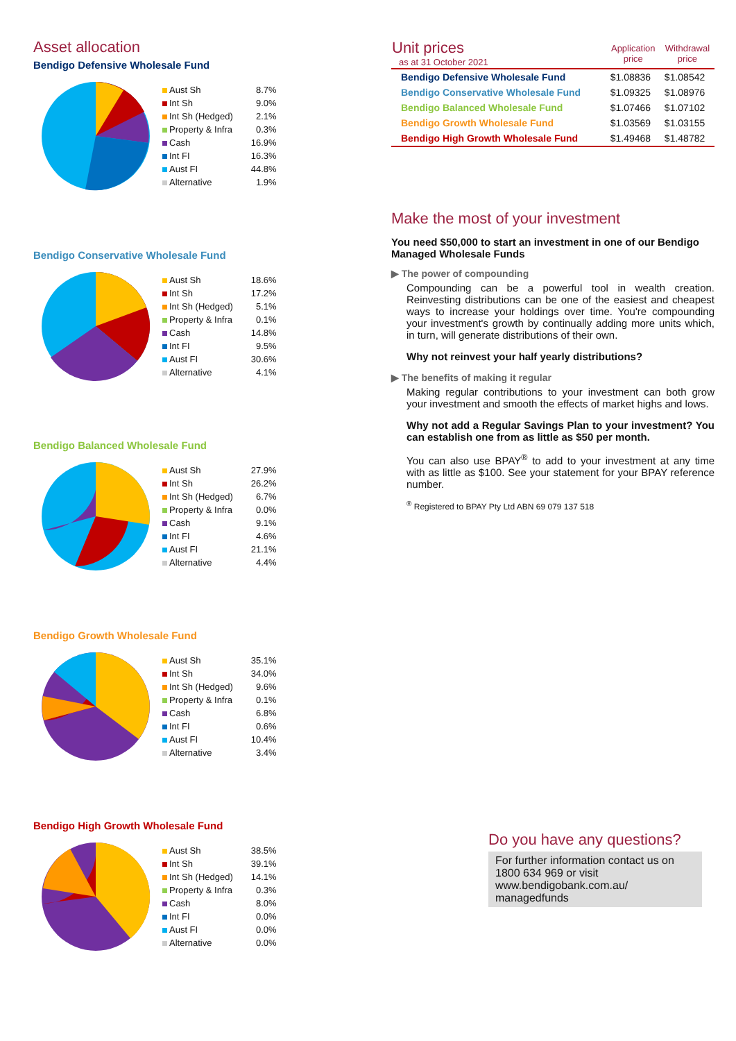Asset allocation
Bendigo Defensive Wholesale Fund
| Aust Sh | 8.7% |
| Int Sh | 9.0% |
| Int Sh (Hedged) | 2.1% |
| Property & Infra | 0.3% |
| Cash | 16.9% |
| Int FI | 16.3% |
| Aust FI | 44.8% |
| Alternative | 1.9% |
Bendigo Conservative Wholesale Fund
| Aust Sh | 18.6% |
| Int Sh | 17.2% |
| Int Sh (Hedged) | 5.1% |
| Property & Infra | 0.1% |
| Cash | 14.8% |
| Int FI | 9.5% |
| Aust FI | 30.6% |
| Alternative | 4.1% |
Bendigo Balanced Wholesale Fund
| Aust Sh | 27.9% |
| Int Sh | 26.2% |
| Int Sh (Hedged) | 6.7% |
| Property & Infra | 0.0% |
| Cash | 9.1% |
| Int FI | 4.6% |
| Aust FI | 21.1% |
| Alternative | 4.4% |
Bendigo Growth Wholesale Fund
| Aust Sh | 35.1% |
| Int Sh | 34.0% |
| Int Sh (Hedged) | 9.6% |
| Property & Infra | 0.1% |
| Cash | 6.8% |
| Int FI | 0.6% |
| Aust FI | 10.4% |
| Alternative | 3.4% |
Bendigo High Growth Wholesale Fund
| Aust Sh | 38.5% |
| Int Sh | 39.1% |
| Int Sh (Hedged) | 14.1% |
| Property & Infra | 0.3% |
| Cash | 8.0% |
| Int FI | 0.0% |
| Aust FI | 0.0% |
| Alternative | 0.0% |
| Unit prices as at 31 October 2021 | Application price | Withdrawal price |
| --- | --- | --- |
| Bendigo Defensive Wholesale Fund | $1.08836 | $1.08542 |
| Bendigo Conservative Wholesale Fund | $1.09325 | $1.08976 |
| Bendigo Balanced Wholesale Fund | $1.07466 | $1.07102 |
| Bendigo Growth Wholesale Fund | $1.03569 | $1.03155 |
| Bendigo High Growth Wholesale Fund | $1.49468 | $1.48782 |
Make the most of your investment
You need $50,000 to start an investment in one of our Bendigo Managed Wholesale Funds
▶ The power of compounding
Compounding can be a powerful tool in wealth creation. Reinvesting distributions can be one of the easiest and cheapest ways to increase your holdings over time. You're compounding your investment's growth by continually adding more units which, in turn, will generate distributions of their own.
Why not reinvest your half yearly distributions?
▶ The benefits of making it regular
Making regular contributions to your investment can both grow your investment and smooth the effects of market highs and lows.
Why not add a Regular Savings Plan to your investment? You can establish one from as little as $50 per month.
You can also use BPAY<sup>®</sup> to add to your investment at any time with as little as $100. See your statement for your BPAY reference number.
<sup>®</sup> Registered to BPAY Pty Ltd ABN 69 079 137 518
Do you have any questions?
For further information contact us on 1800 634 969 or visit www.bendigobank.com.au/ managedfunds